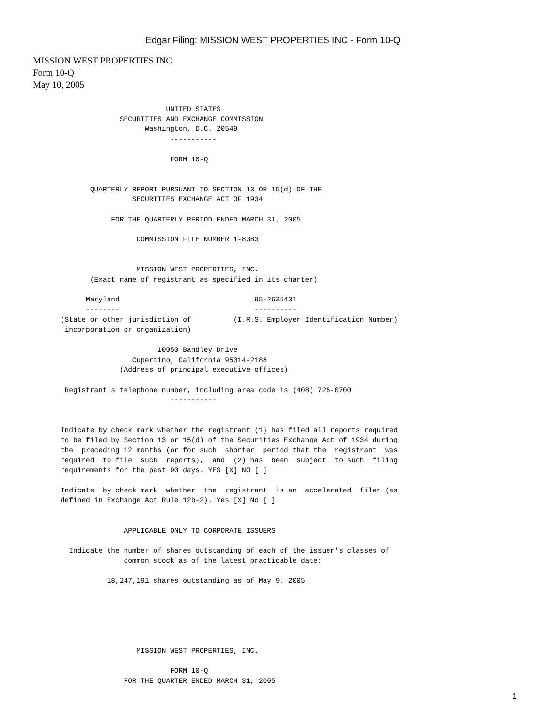Edgar Filing: MISSION WEST PROPERTIES INC - Form 10-Q
MISSION WEST PROPERTIES INC
Form 10-Q
May 10, 2005
                                UNITED STATES
                     SECURITIES AND EXCHANGE COMMISSION
                           Washington, D.C. 20549
                                 -----------

                                 FORM 10-Q


              QUARTERLY REPORT PURSUANT TO SECTION 13 OR 15(d) OF THE
                        SECURITIES EXCHANGE ACT OF 1934

                   FOR THE QUARTERLY PERIOD ENDED MARCH 31, 2005

                         COMMISSION FILE NUMBER 1-8383


                         MISSION WEST PROPERTIES, INC.
              (Exact name of registrant as specified in its charter)

             Maryland                                95-2635431
             --------                                ----------
       (State or other jurisdiction of          (I.R.S. Employer Identification Number)
        incorporation or organization)

                              10050 Bandley Drive
                        Cupertino, California 95014-2188
                     (Address of principal executive offices)

        Registrant's telephone number, including area code is (408) 725-0700
                                 -----------


       Indicate by check mark whether the registrant (1) has filed all reports required
       to be filed by Section 13 or 15(d) of the Securities Exchange Act of 1934 during
       the  preceding 12 months (or for such  shorter  period that the  registrant  was
       required  to file  such  reports),  and  (2) has  been  subject  to such  filing
       requirements for the past 90 days. YES [X] NO [ ]

       Indicate  by check mark  whether  the  registrant  is an  accelerated  filer (as
       defined in Exchange Act Rule 12b-2). Yes [X] No [ ]


                      APPLICABLE ONLY TO CORPORATE ISSUERS

         Indicate the number of shares outstanding of each of the issuer's classes of
                      common stock as of the latest practicable date:

                  18,247,191 shares outstanding as of May 9, 2005






                         MISSION WEST PROPERTIES, INC.

                                 FORM 10-Q
                      FOR THE QUARTER ENDED MARCH 31, 2005
1